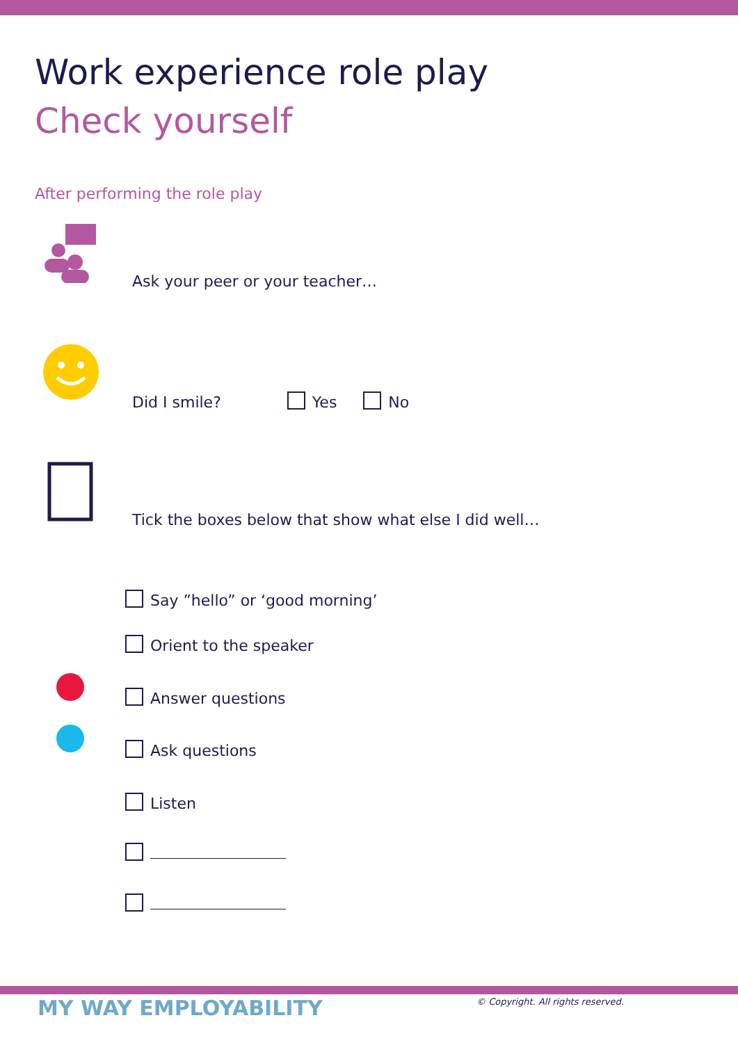Work experience role play
Check yourself
After performing the role play
Ask your peer or your teacher…
Did I smile? Yes No
Tick the boxes below that show what else I did well…
Say ”hello” or ‘good morning’
Orient to the speaker
Answer questions
Ask questions
Listen
MY WAY EMPLOYABILITY
© Copyright. All rights reserved.